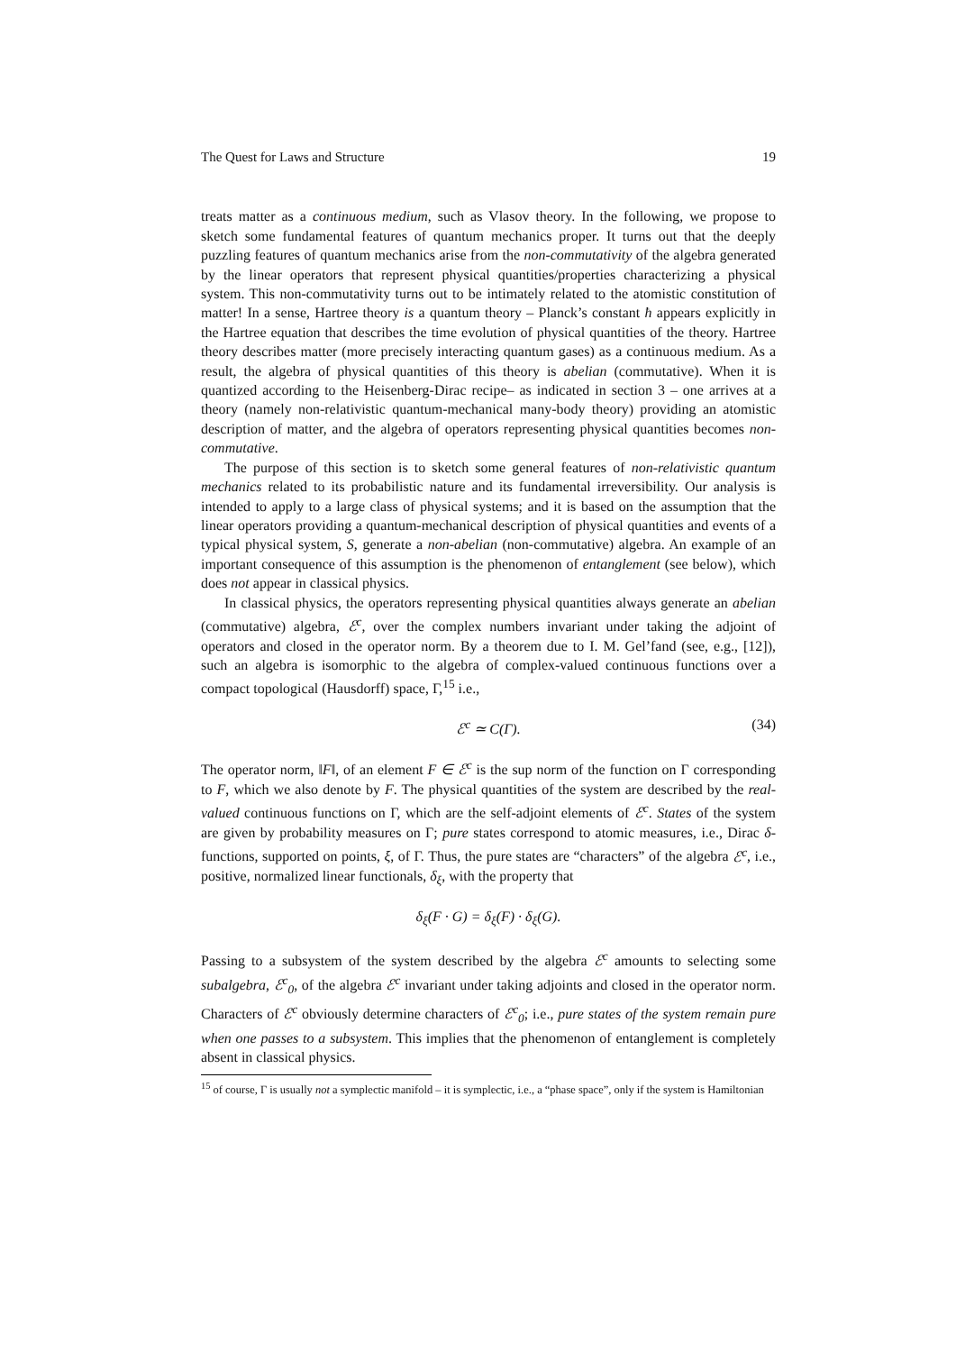The Quest for Laws and Structure 19
treats matter as a continuous medium, such as Vlasov theory. In the following, we propose to sketch some fundamental features of quantum mechanics proper. It turns out that the deeply puzzling features of quantum mechanics arise from the non-commutativity of the algebra generated by the linear operators that represent physical quantities/properties characterizing a physical system. This non-commutativity turns out to be intimately related to the atomistic constitution of matter! In a sense, Hartree theory is a quantum theory – Planck’s constant ħ appears explicitly in the Hartree equation that describes the time evolution of physical quantities of the theory. Hartree theory describes matter (more precisely interacting quantum gases) as a continuous medium. As a result, the algebra of physical quantities of this theory is abelian (commutative). When it is quantized according to the Heisenberg-Dirac recipe– as indicated in section 3 – one arrives at a theory (namely non-relativistic quantum-mechanical many-body theory) providing an atomistic description of matter, and the algebra of operators representing physical quantities becomes non-commutative.
The purpose of this section is to sketch some general features of non-relativistic quantum mechanics related to its probabilistic nature and its fundamental irreversibility. Our analysis is intended to apply to a large class of physical systems; and it is based on the assumption that the linear operators providing a quantum-mechanical description of physical quantities and events of a typical physical system, S, generate a non-abelian (non-commutative) algebra. An example of an important consequence of this assumption is the phenomenon of entanglement (see below), which does not appear in classical physics.
In classical physics, the operators representing physical quantities always generate an abelian (commutative) algebra, ℰ<sup>c</sup>, over the complex numbers invariant under taking the adjoint of operators and closed in the operator norm. By a theorem due to I. M. Gel’fand (see, e.g., [12]), such an algebra is isomorphic to the algebra of complex-valued continuous functions over a compact topological (Hausdorff) space, Γ,<sup>15</sup> i.e.,
ℰ<sup>c</sup> ≃ C(Γ). (34)
The operator norm, ‖F‖, of an element F ∈ ℰ<sup>c</sup> is the sup norm of the function on Γ corresponding to F, which we also denote by F. The physical quantities of the system are described by the real-valued continuous functions on Γ, which are the self-adjoint elements of ℰ<sup>c</sup>. States of the system are given by probability measures on Γ; pure states correspond to atomic measures, i.e., Dirac δ- functions, supported on points, ξ, of Γ. Thus, the pure states are “characters” of the algebra ℰ<sup>c</sup>, i.e., positive, normalized linear functionals, δ<sub>ξ</sub>, with the property that
δ<sub>ξ</sub>(F · G) = δ<sub>ξ</sub>(F) · δ<sub>ξ</sub>(G).
Passing to a subsystem of the system described by the algebra ℰ<sup>c</sup> amounts to selecting some subalgebra, ℰ<sup>c</sup><sub>0</sub>, of the algebra ℰ<sup>c</sup> invariant under taking adjoints and closed in the operator norm. Characters of ℰ<sup>c</sup> obviously determine characters of ℰ<sup>c</sup><sub>0</sub>; i.e., pure states of the system remain pure when one passes to a subsystem. This implies that the phenomenon of entanglement is completely absent in classical physics.
<sup>15</sup> of course, Γ is usually not a symplectic manifold – it is symplectic, i.e., a “phase space”, only if the system is Hamiltonian